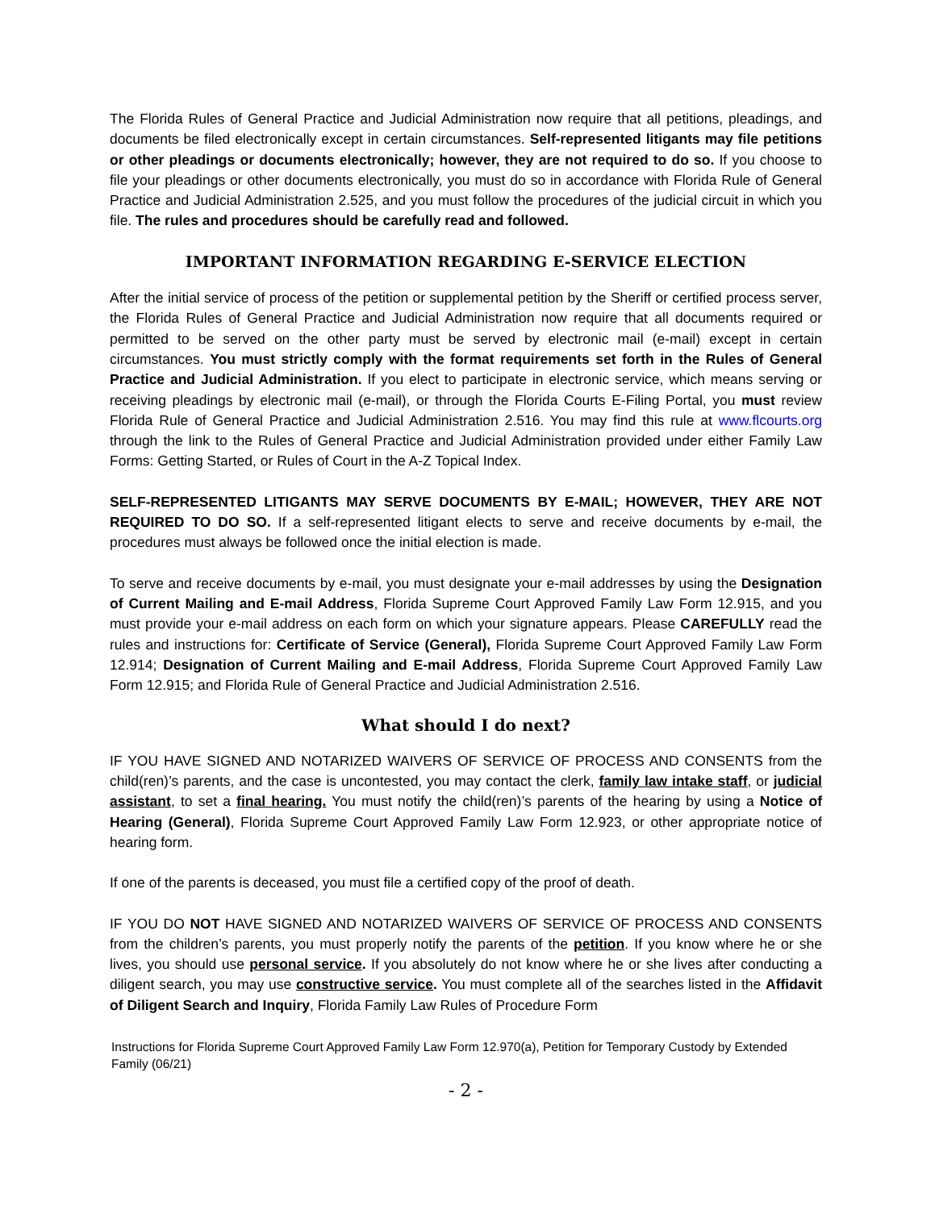The Florida Rules of General Practice and Judicial Administration now require that all petitions, pleadings, and documents be filed electronically except in certain circumstances. Self-represented litigants may file petitions or other pleadings or documents electronically; however, they are not required to do so. If you choose to file your pleadings or other documents electronically, you must do so in accordance with Florida Rule of General Practice and Judicial Administration 2.525, and you must follow the procedures of the judicial circuit in which you file. The rules and procedures should be carefully read and followed.
IMPORTANT INFORMATION REGARDING E-SERVICE ELECTION
After the initial service of process of the petition or supplemental petition by the Sheriff or certified process server, the Florida Rules of General Practice and Judicial Administration now require that all documents required or permitted to be served on the other party must be served by electronic mail (e-mail) except in certain circumstances. You must strictly comply with the format requirements set forth in the Rules of General Practice and Judicial Administration. If you elect to participate in electronic service, which means serving or receiving pleadings by electronic mail (e-mail), or through the Florida Courts E-Filing Portal, you must review Florida Rule of General Practice and Judicial Administration 2.516. You may find this rule at www.flcourts.org through the link to the Rules of General Practice and Judicial Administration provided under either Family Law Forms: Getting Started, or Rules of Court in the A-Z Topical Index.
SELF-REPRESENTED LITIGANTS MAY SERVE DOCUMENTS BY E-MAIL; HOWEVER, THEY ARE NOT REQUIRED TO DO SO. If a self-represented litigant elects to serve and receive documents by e-mail, the procedures must always be followed once the initial election is made.
To serve and receive documents by e-mail, you must designate your e-mail addresses by using the Designation of Current Mailing and E-mail Address, Florida Supreme Court Approved Family Law Form 12.915, and you must provide your e-mail address on each form on which your signature appears. Please CAREFULLY read the rules and instructions for: Certificate of Service (General), Florida Supreme Court Approved Family Law Form 12.914; Designation of Current Mailing and E-mail Address, Florida Supreme Court Approved Family Law Form 12.915; and Florida Rule of General Practice and Judicial Administration 2.516.
What should I do next?
IF YOU HAVE SIGNED AND NOTARIZED WAIVERS OF SERVICE OF PROCESS AND CONSENTS from the child(ren)’s parents, and the case is uncontested, you may contact the clerk, family law intake staff, or judicial assistant, to set a final hearing. You must notify the child(ren)’s parents of the hearing by using a Notice of Hearing (General), Florida Supreme Court Approved Family Law Form 12.923, or other appropriate notice of hearing form.
If one of the parents is deceased, you must file a certified copy of the proof of death.
IF YOU DO NOT HAVE SIGNED AND NOTARIZED WAIVERS OF SERVICE OF PROCESS AND CONSENTS from the children’s parents, you must properly notify the parents of the petition. If you know where he or she lives, you should use personal service. If you absolutely do not know where he or she lives after conducting a diligent search, you may use constructive service. You must complete all of the searches listed in the Affidavit of Diligent Search and Inquiry, Florida Family Law Rules of Procedure Form
Instructions for Florida Supreme Court Approved Family Law Form 12.970(a), Petition for Temporary Custody by Extended Family (06/21)
- 2 -